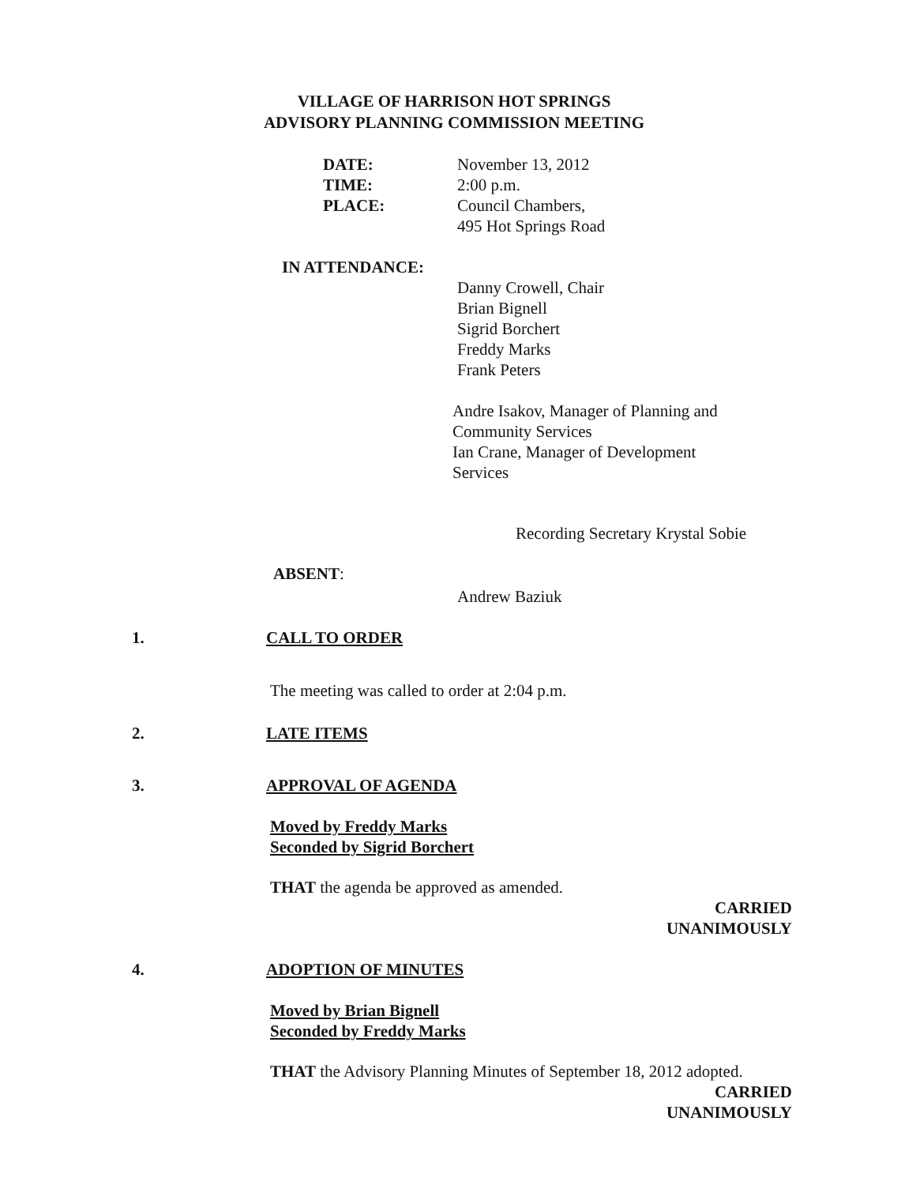VILLAGE OF HARRISON HOT SPRINGS
ADVISORY PLANNING COMMISSION MEETING
DATE: November 13, 2012
TIME: 2:00 p.m.
PLACE: Council Chambers,
495 Hot Springs Road
IN ATTENDANCE:
Danny Crowell, Chair
Brian Bignell
Sigrid Borchert
Freddy Marks
Frank Peters
Andre Isakov, Manager of Planning and
Community Services
Ian Crane, Manager of Development
Services
Recording Secretary Krystal Sobie
ABSENT:
Andrew Baziuk
1. CALL TO ORDER
The meeting was called to order at 2:04 p.m.
2. LATE ITEMS
3. APPROVAL OF AGENDA
Moved by Freddy Marks
Seconded by Sigrid Borchert
THAT the agenda be approved as amended.
CARRIED
UNANIMOUSLY
4. ADOPTION OF MINUTES
Moved by Brian Bignell
Seconded by Freddy Marks
THAT the Advisory Planning Minutes of September 18, 2012 adopted.
CARRIED
UNANIMOUSLY